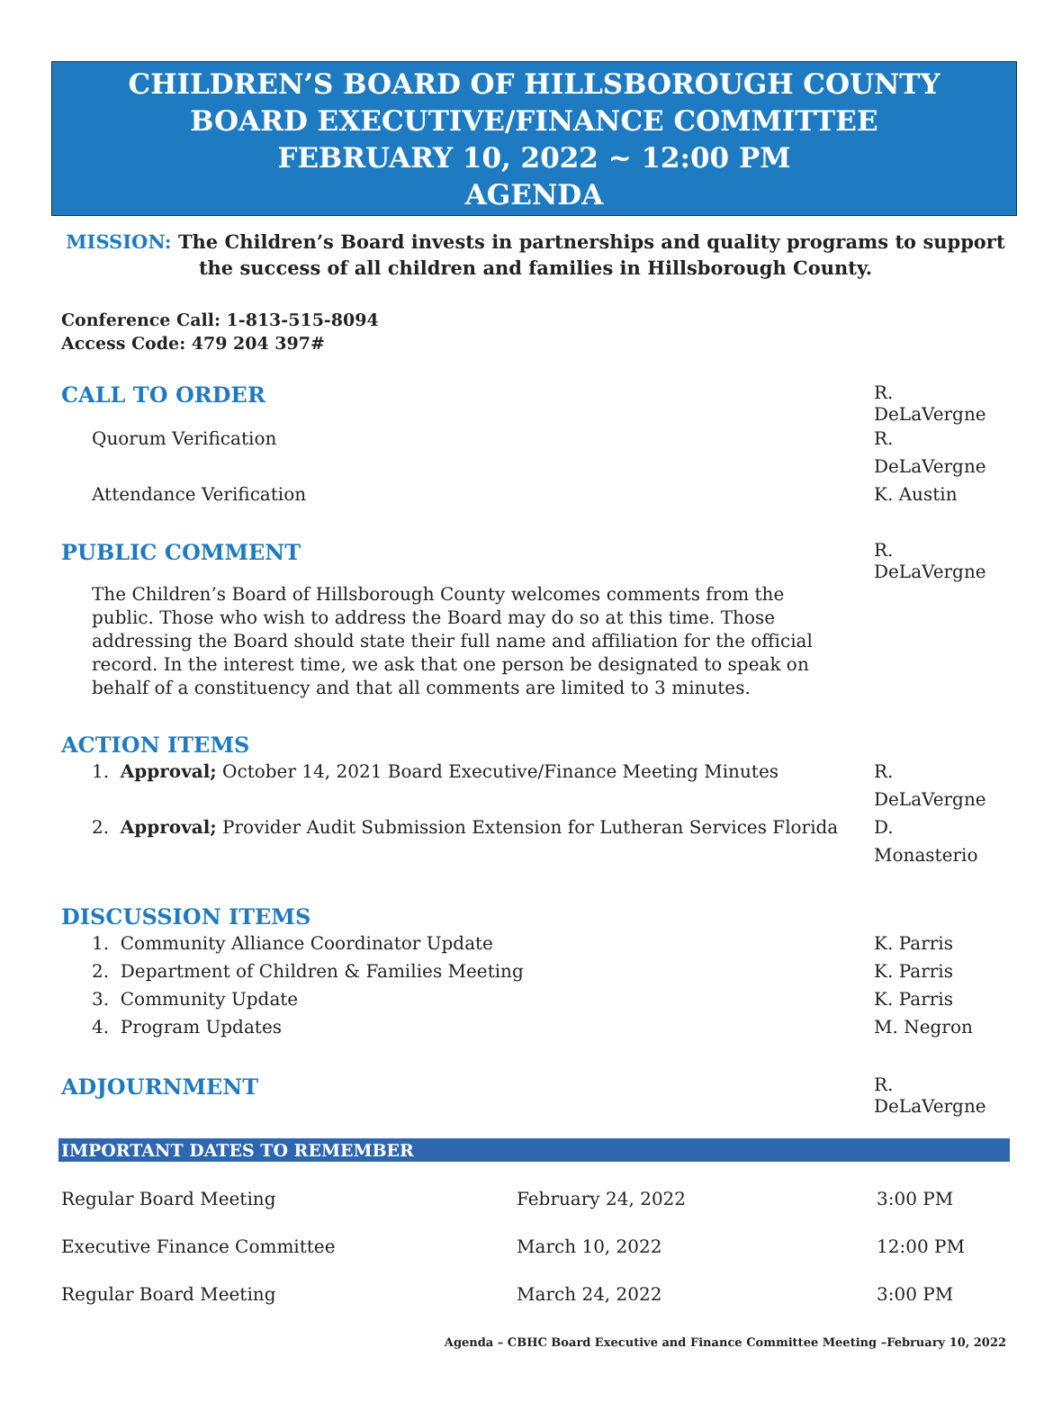CHILDREN’S BOARD OF HILLSBOROUGH COUNTY
BOARD EXECUTIVE/FINANCE COMMITTEE
FEBRUARY 10, 2022 ~ 12:00 PM
AGENDA
MISSION: The Children’s Board invests in partnerships and quality programs to support the success of all children and families in Hillsborough County.
Conference Call: 1-813-515-8094
Access Code: 479 204 397#
CALL TO ORDER
R. DeLaVergne
Quorum Verification R. DeLaVergne
Attendance Verification K. Austin
PUBLIC COMMENT
R. DeLaVergne
The Children’s Board of Hillsborough County welcomes comments from the public. Those who wish to address the Board may do so at this time. Those addressing the Board should state their full name and affiliation for the official record. In the interest time, we ask that one person be designated to speak on behalf of a constituency and that all comments are limited to 3 minutes.
ACTION ITEMS
1. Approval; October 14, 2021 Board Executive/Finance Meeting Minutes R. DeLaVergne
2. Approval; Provider Audit Submission Extension for Lutheran Services Florida D. Monasterio
DISCUSSION ITEMS
1. Community Alliance Coordinator Update K. Parris
2. Department of Children & Families Meeting K. Parris
3. Community Update K. Parris
4. Program Updates M. Negron
ADJOURNMENT
R. DeLaVergne
IMPORTANT DATES TO REMEMBER
| Regular Board Meeting | February 24, 2022 | 3:00 PM |
| Executive Finance Committee | March 10, 2022 | 12:00 PM |
| Regular Board Meeting | March 24, 2022 | 3:00 PM |
Agenda – CBHC Board Executive and Finance Committee Meeting –February 10, 2022